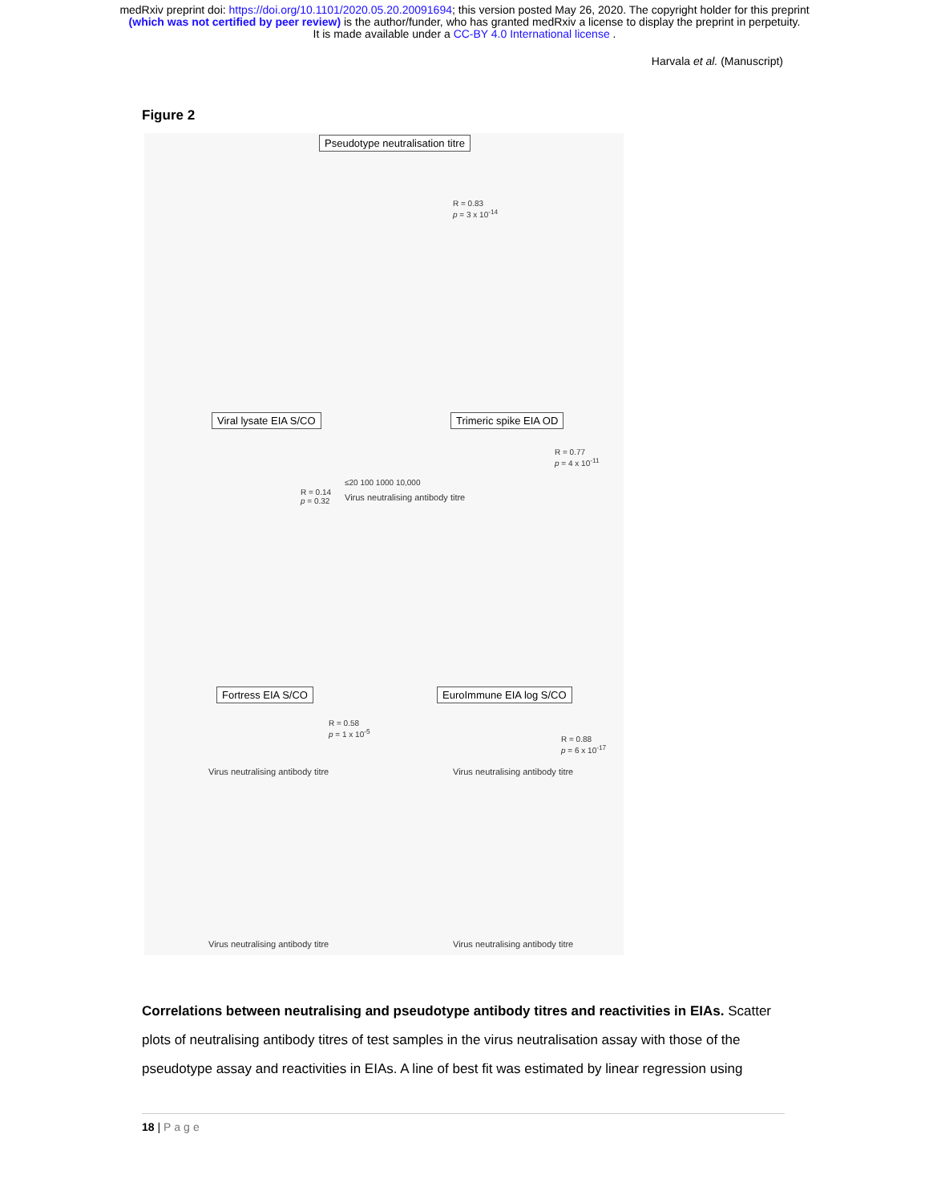medRxiv preprint doi: https://doi.org/10.1101/2020.05.20.20091694; this version posted May 26, 2020. The copyright holder for this preprint
(which was not certified by peer review) is the author/funder, who has granted medRxiv a license to display the preprint in perpetuity.
It is made available under a CC-BY 4.0 International license .
Harvala et al. (Manuscript)
Figure 2
Pseudotype neutralisation titre
R = 0.83
p = 3 x 10<sup>-14</sup>
≤20 100 1000 10,000
Virus neutralising antibody titre
Viral lysate EIA S/CO
R = 0.14
p = 0.32
Trimeric spike EIA OD
R = 0.77
p = 4 x 10<sup>-11</sup>
Virus neutralising antibody titre
Virus neutralising antibody titre
Fortress EIA S/CO
R = 0.58
p = 1 x 10<sup>-5</sup>
EuroImmune EIA log S/CO
R = 0.88
p = 6 x 10<sup>-17</sup>
Virus neutralising antibody titre
Virus neutralising antibody titre
Correlations between neutralising and pseudotype antibody titres and reactivities in EIAs. Scatter plots of neutralising antibody titres of test samples in the virus neutralisation assay with those of the pseudotype assay and reactivities in EIAs. A line of best fit was estimated by linear regression using
18 | Page